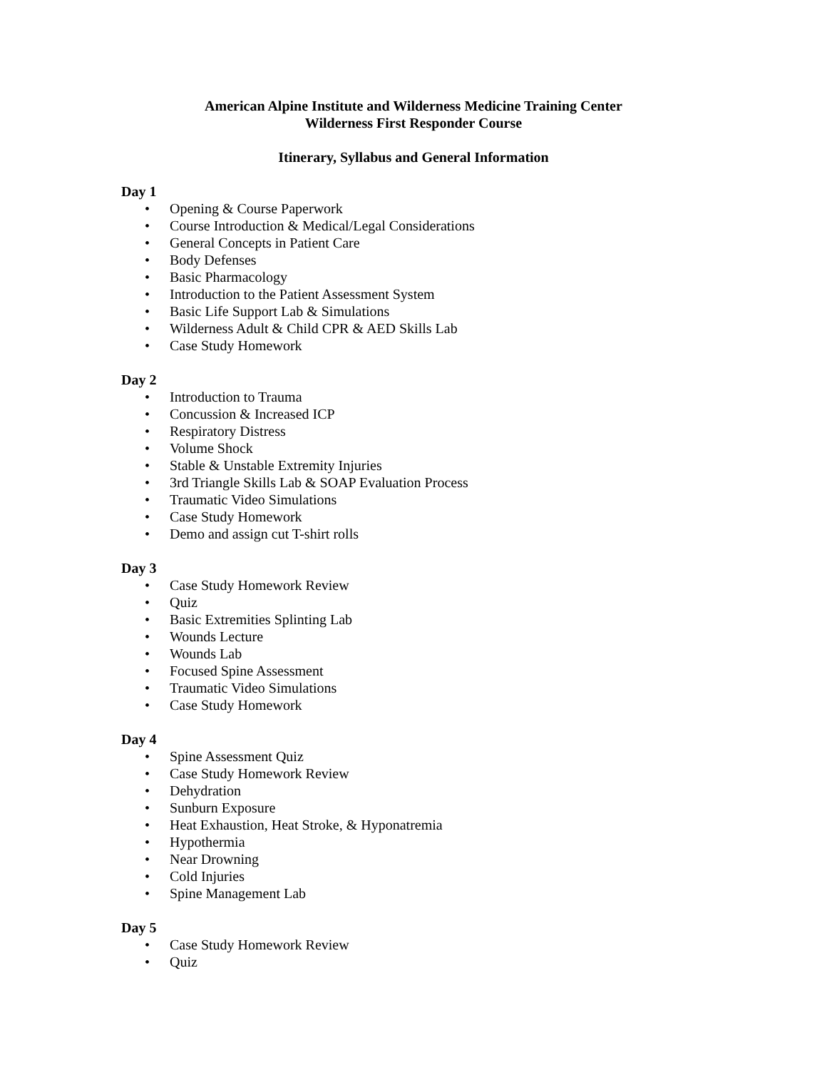American Alpine Institute and Wilderness Medicine Training Center
Wilderness First Responder Course
Itinerary, Syllabus and General Information
Day 1
• Opening & Course Paperwork
• Course Introduction & Medical/Legal Considerations
• General Concepts in Patient Care
• Body Defenses
• Basic Pharmacology
• Introduction to the Patient Assessment System
• Basic Life Support Lab & Simulations
• Wilderness Adult & Child CPR & AED Skills Lab
• Case Study Homework
Day 2
• Introduction to Trauma
• Concussion & Increased ICP
• Respiratory Distress
• Volume Shock
• Stable & Unstable Extremity Injuries
• 3rd Triangle Skills Lab & SOAP Evaluation Process
• Traumatic Video Simulations
• Case Study Homework
• Demo and assign cut T-shirt rolls
Day 3
• Case Study Homework Review
• Quiz
• Basic Extremities Splinting Lab
• Wounds Lecture
• Wounds Lab
• Focused Spine Assessment
• Traumatic Video Simulations
• Case Study Homework
Day 4
• Spine Assessment Quiz
• Case Study Homework Review
• Dehydration
• Sunburn Exposure
• Heat Exhaustion, Heat Stroke, & Hyponatremia
• Hypothermia
• Near Drowning
• Cold Injuries
• Spine Management Lab
Day 5
• Case Study Homework Review
• Quiz